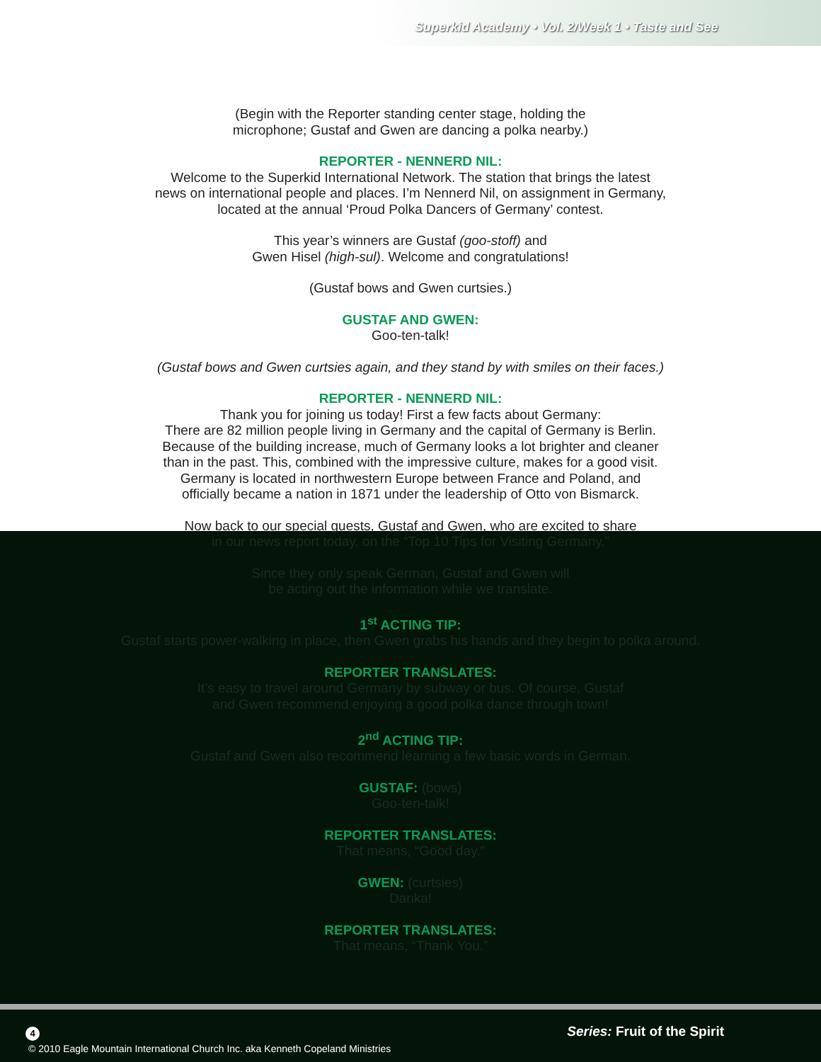Superkid Academy • Vol. 2/Week 1 • Taste and See
(Begin with the Reporter standing center stage, holding the
microphone; Gustaf and Gwen are dancing a polka nearby.)
REPORTER - NENNERD NIL:
Welcome to the Superkid International Network. The station that brings the latest
news on international people and places. I’m Nennerd Nil, on assignment in Germany,
located at the annual ‘Proud Polka Dancers of Germany’ contest.
This year’s winners are Gustaf (goo-stoff) and
Gwen Hisel (high-sul). Welcome and congratulations!
(Gustaf bows and Gwen curtsies.)
GUSTAF AND GWEN:
Goo-ten-talk!
(Gustaf bows and Gwen curtsies again, and they stand by with smiles on their faces.)
REPORTER - NENNERD NIL:
Thank you for joining us today! First a few facts about Germany:
There are 82 million people living in Germany and the capital of Germany is Berlin.
Because of the building increase, much of Germany looks a lot brighter and cleaner
than in the past. This, combined with the impressive culture, makes for a good visit.
Germany is located in northwestern Europe between France and Poland, and
officially became a nation in 1871 under the leadership of Otto von Bismarck.
Now back to our special guests, Gustaf and Gwen, who are excited to share
in our news report today, on the “Top 10 Tips for Visiting Germany.”
Since they only speak German, Gustaf and Gwen will
be acting out the information while we translate.
1<sup>st</sup> ACTING TIP:
Gustaf starts power-walking in place, then Gwen grabs his hands and they begin to polka around.
REPORTER TRANSLATES:
It’s easy to travel around Germany by subway or bus. Of course, Gustaf
and Gwen recommend enjoying a good polka dance through town!
2<sup>nd</sup> ACTING TIP:
Gustaf and Gwen also recommend learning a few basic words in German.
GUSTAF: (bows)
Goo-ten-talk!
REPORTER TRANSLATES:
That means, “Good day.”
GWEN: (curtsies)
Danka!
REPORTER TRANSLATES:
That means, “Thank You.”
Series: Fruit of the Spirit 4
© 2010 Eagle Mountain International Church Inc. aka Kenneth Copeland Ministries